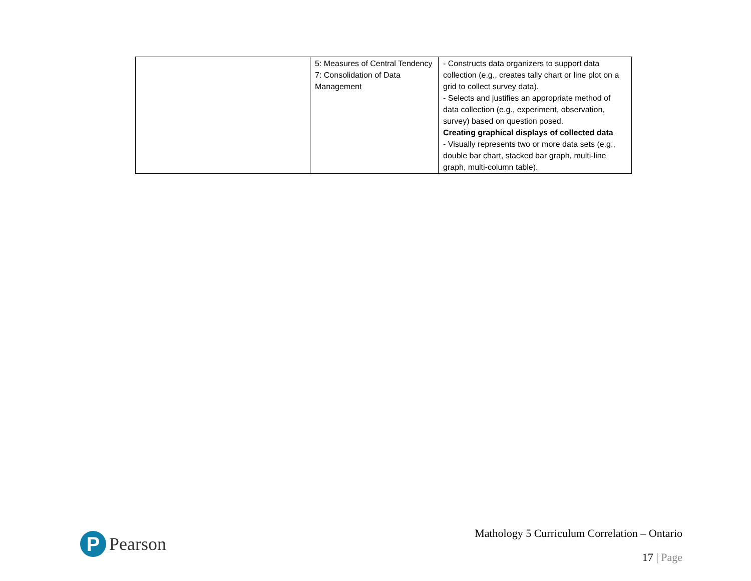| | 5: Measures of Central Tendency 7: Consolidation of Data Management | - Constructs data organizers to support data collection (e.g., creates tally chart or line plot on a grid to collect survey data). - Selects and justifies an appropriate method of data collection (e.g., experiment, observation, survey) based on question posed. Creating graphical displays of collected data - Visually represents two or more data sets (e.g., double bar chart, stacked bar graph, multi-line graph, multi-column table). |
P
Pearson
Mathology 5 Curriculum Correlation – Ontario
17 | Page